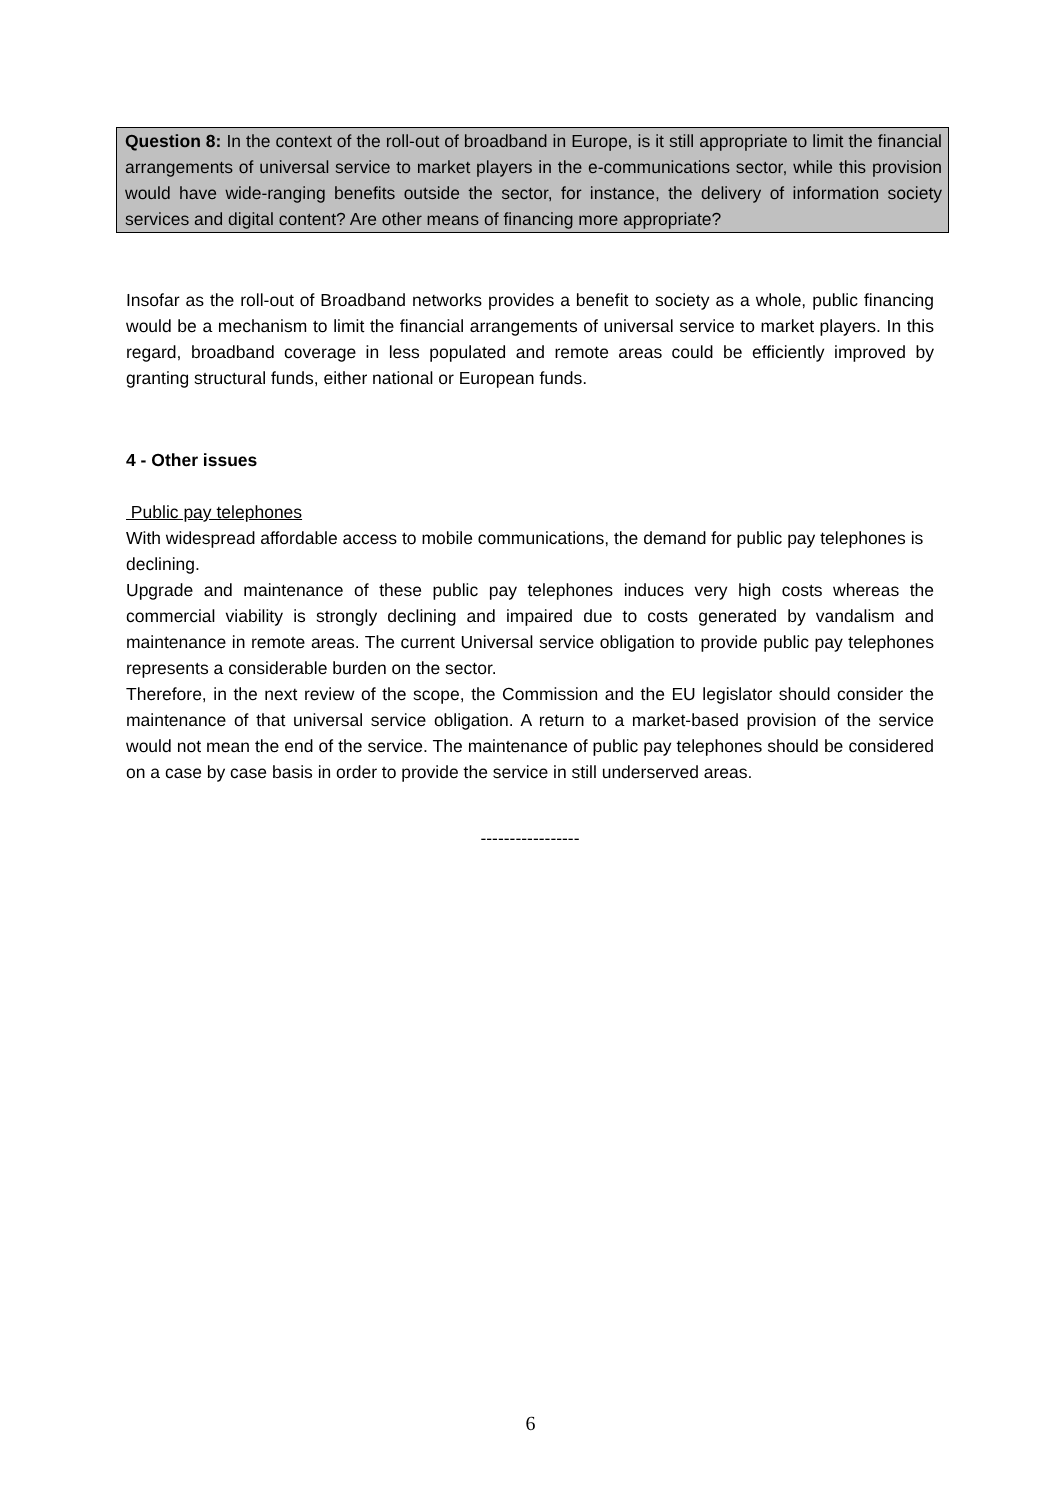Question 8: In the context of the roll-out of broadband in Europe, is it still appropriate to limit the financial arrangements of universal service to market players in the e-communications sector, while this provision would have wide-ranging benefits outside the sector, for instance, the delivery of information society services and digital content? Are other means of financing more appropriate?
Insofar as the roll-out of Broadband networks provides a benefit to society as a whole, public financing would be a mechanism to limit the financial arrangements of universal service to market players. In this regard, broadband coverage in less populated and remote areas could be efficiently improved by granting structural funds, either national or European funds.
4 - Other issues
Public pay telephones
With widespread affordable access to mobile communications, the demand for public pay telephones is declining.
Upgrade and maintenance of these public pay telephones induces very high costs whereas the commercial viability is strongly declining and impaired due to costs generated by vandalism and maintenance in remote areas. The current Universal service obligation to provide public pay telephones represents a considerable burden on the sector.
Therefore, in the next review of the scope, the Commission and the EU legislator should consider the maintenance of that universal service obligation. A return to a market-based provision of the service would not mean the end of the service. The maintenance of public pay telephones should be considered on a case by case basis in order to provide the service in still underserved areas.
-----------------
6